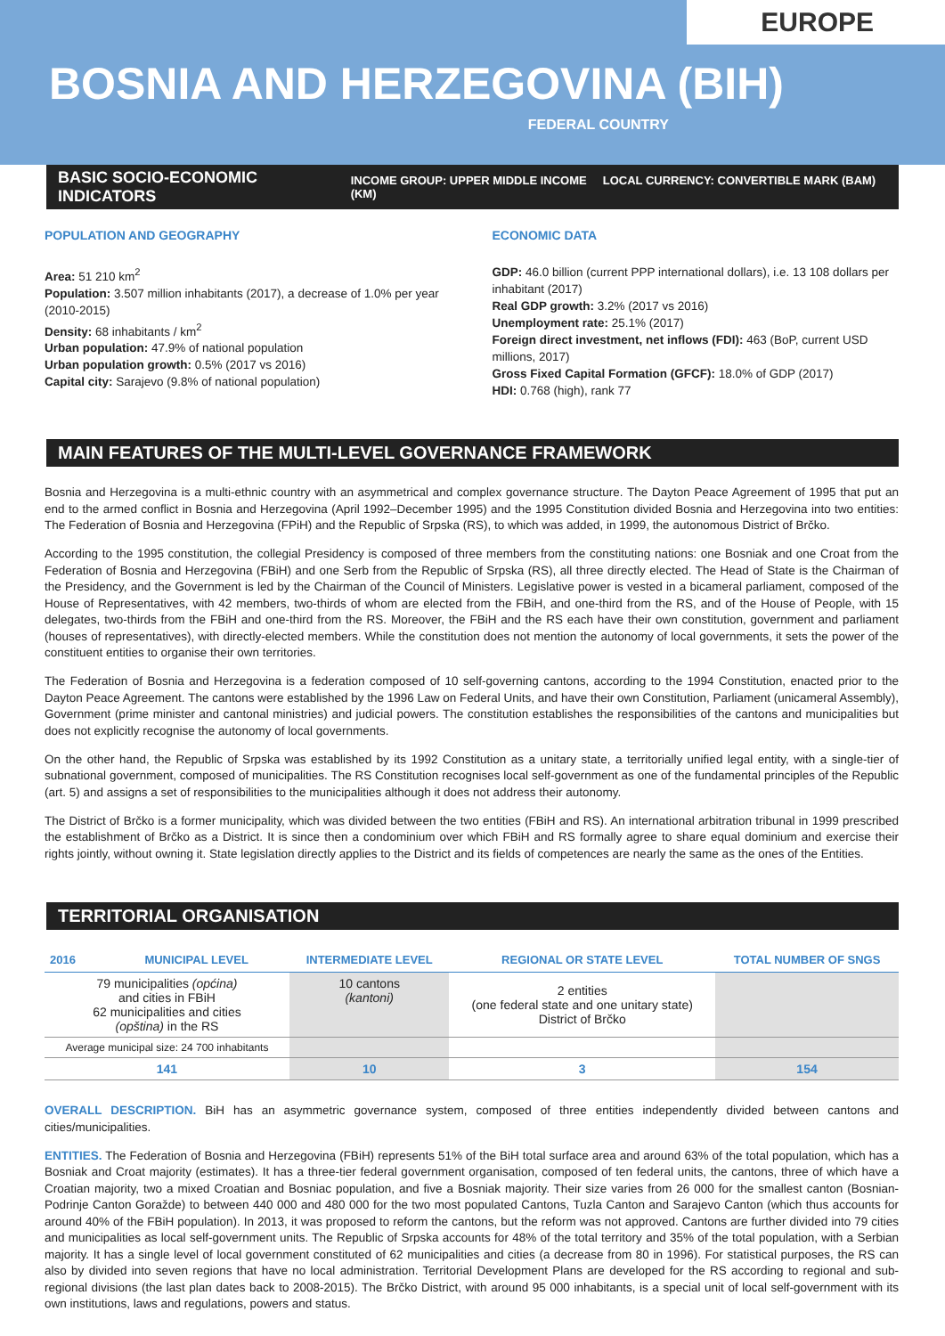EUROPE
BOSNIA AND HERZEGOVINA (BIH)
FEDERAL COUNTRY
BASIC SOCIO-ECONOMIC INDICATORS INCOME GROUP: UPPER MIDDLE INCOME LOCAL CURRENCY: CONVERTIBLE MARK (BAM) (KM)
POPULATION AND GEOGRAPHY
Area: 51 210 km<sup>2</sup>
Population: 3.507 million inhabitants (2017), a decrease of 1.0% per year (2010-2015)
Density: 68 inhabitants / km<sup>2</sup>
Urban population: 47.9% of national population
Urban population growth: 0.5% (2017 vs 2016)
Capital city: Sarajevo (9.8% of national population)
ECONOMIC DATA
GDP: 46.0 billion (current PPP international dollars), i.e. 13 108 dollars per inhabitant (2017)
Real GDP growth: 3.2% (2017 vs 2016)
Unemployment rate: 25.1% (2017)
Foreign direct investment, net inflows (FDI): 463 (BoP, current USD millions, 2017)
Gross Fixed Capital Formation (GFCF): 18.0% of GDP (2017)
HDI: 0.768 (high), rank 77
MAIN FEATURES OF THE MULTI-LEVEL GOVERNANCE FRAMEWORK
Bosnia and Herzegovina is a multi-ethnic country with an asymmetrical and complex governance structure. The Dayton Peace Agreement of 1995 that put an end to the armed conflict in Bosnia and Herzegovina (April 1992–December 1995) and the 1995 Constitution divided Bosnia and Herzegovina into two entities: The Federation of Bosnia and Herzegovina (FPiH) and the Republic of Srpska (RS), to which was added, in 1999, the autonomous District of Brčko.
According to the 1995 constitution, the collegial Presidency is composed of three members from the constituting nations: one Bosniak and one Croat from the Federation of Bosnia and Herzegovina (FBiH) and one Serb from the Republic of Srpska (RS), all three directly elected. The Head of State is the Chairman of the Presidency, and the Government is led by the Chairman of the Council of Ministers. Legislative power is vested in a bicameral parliament, composed of the House of Representatives, with 42 members, two-thirds of whom are elected from the FBiH, and one-third from the RS, and of the House of People, with 15 delegates, two-thirds from the FBiH and one-third from the RS. Moreover, the FBiH and the RS each have their own constitution, government and parliament (houses of representatives), with directly-elected members. While the constitution does not mention the autonomy of local governments, it sets the power of the constituent entities to organise their own territories.
The Federation of Bosnia and Herzegovina is a federation composed of 10 self-governing cantons, according to the 1994 Constitution, enacted prior to the Dayton Peace Agreement. The cantons were established by the 1996 Law on Federal Units, and have their own Constitution, Parliament (unicameral Assembly), Government (prime minister and cantonal ministries) and judicial powers. The constitution establishes the responsibilities of the cantons and municipalities but does not explicitly recognise the autonomy of local governments.
On the other hand, the Republic of Srpska was established by its 1992 Constitution as a unitary state, a territorially unified legal entity, with a single-tier of subnational government, composed of municipalities. The RS Constitution recognises local self-government as one of the fundamental principles of the Republic (art. 5) and assigns a set of responsibilities to the municipalities although it does not address their autonomy.
The District of Brčko is a former municipality, which was divided between the two entities (FBiH and RS). An international arbitration tribunal in 1999 prescribed the establishment of Brčko as a District. It is since then a condominium over which FBiH and RS formally agree to share equal dominium and exercise their rights jointly, without owning it. State legislation directly applies to the District and its fields of competences are nearly the same as the ones of the Entities.
TERRITORIAL ORGANISATION
| 2016 | MUNICIPAL LEVEL | INTERMEDIATE LEVEL | REGIONAL OR STATE LEVEL | TOTAL NUMBER OF SNGS |
| --- | --- | --- | --- | --- |
| 79 municipalities (općina) and cities in FBiH 62 municipalities and cities (opština) in the RS | | 10 cantons (kantoni) | 2 entities (one federal state and one unitary state) District of Brčko | |
| Average municipal size: 24 700 inhabitants | | | | |
| 141 | | 10 | 3 | 154 |
OVERALL DESCRIPTION. BiH has an asymmetric governance system, composed of three entities independently divided between cantons and cities/municipalities.
ENTITIES. The Federation of Bosnia and Herzegovina (FBiH) represents 51% of the BiH total surface area and around 63% of the total population, which has a Bosniak and Croat majority (estimates). It has a three-tier federal government organisation, composed of ten federal units, the cantons, three of which have a Croatian majority, two a mixed Croatian and Bosniac population, and five a Bosniak majority. Their size varies from 26 000 for the smallest canton (Bosnian-Podrinje Canton Goražde) to between 440 000 and 480 000 for the two most populated Cantons, Tuzla Canton and Sarajevo Canton (which thus accounts for around 40% of the FBiH population). In 2013, it was proposed to reform the cantons, but the reform was not approved. Cantons are further divided into 79 cities and municipalities as local self-government units. The Republic of Srpska accounts for 48% of the total territory and 35% of the total population, with a Serbian majority. It has a single level of local government constituted of 62 municipalities and cities (a decrease from 80 in 1996). For statistical purposes, the RS can also by divided into seven regions that have no local administration. Territorial Development Plans are developed for the RS according to regional and sub-regional divisions (the last plan dates back to 2008-2015). The Brčko District, with around 95 000 inhabitants, is a special unit of local self-government with its own institutions, laws and regulations, powers and status.